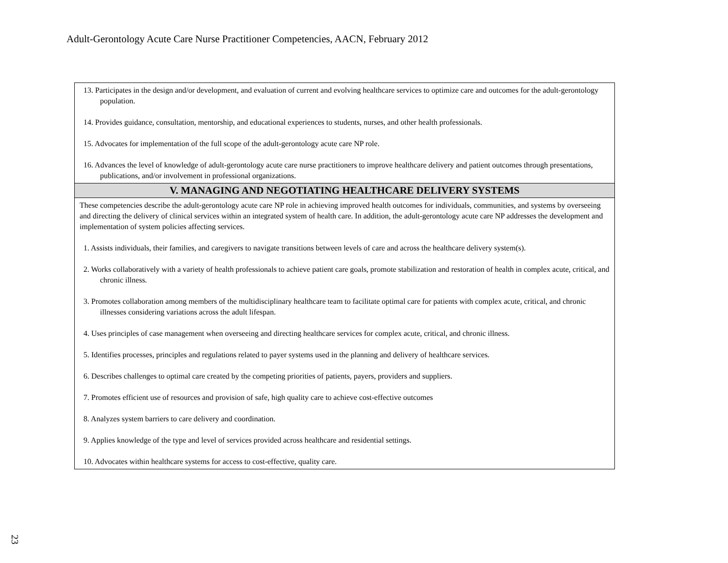Adult-Gerontology Acute Care Nurse Practitioner Competencies, AACN, February 2012
| 13. Participates in the design and/or development, and evaluation of current and evolving healthcare services to optimize care and outcomes for the adult-gerontology population. 14. Provides guidance, consultation, mentorship, and educational experiences to students, nurses, and other health professionals. 15. Advocates for implementation of the full scope of the adult-gerontology acute care NP role. 16. Advances the level of knowledge of adult-gerontology acute care nurse practitioners to improve healthcare delivery and patient outcomes through presentations, publications, and/or involvement in professional organizations. |
| V. MANAGING AND NEGOTIATING HEALTHCARE DELIVERY SYSTEMS |
| These competencies describe the adult-gerontology acute care NP role in achieving improved health outcomes for individuals, communities, and systems by overseeing and directing the delivery of clinical services within an integrated system of health care. In addition, the adult-gerontology acute care NP addresses the development and implementation of system policies affecting services. 1. Assists individuals, their families, and caregivers to navigate transitions between levels of care and across the healthcare delivery system(s). 2. Works collaboratively with a variety of health professionals to achieve patient care goals, promote stabilization and restoration of health in complex acute, critical, and chronic illness. 3. Promotes collaboration among members of the multidisciplinary healthcare team to facilitate optimal care for patients with complex acute, critical, and chronic illnesses considering variations across the adult lifespan. 4. Uses principles of case management when overseeing and directing healthcare services for complex acute, critical, and chronic illness. 5. Identifies processes, principles and regulations related to payer systems used in the planning and delivery of healthcare services. 6. Describes challenges to optimal care created by the competing priorities of patients, payers, providers and suppliers. 7. Promotes efficient use of resources and provision of safe, high quality care to achieve cost-effective outcomes 8. Analyzes system barriers to care delivery and coordination. 9. Applies knowledge of the type and level of services provided across healthcare and residential settings. 10. Advocates within healthcare systems for access to cost-effective, quality care. |
23